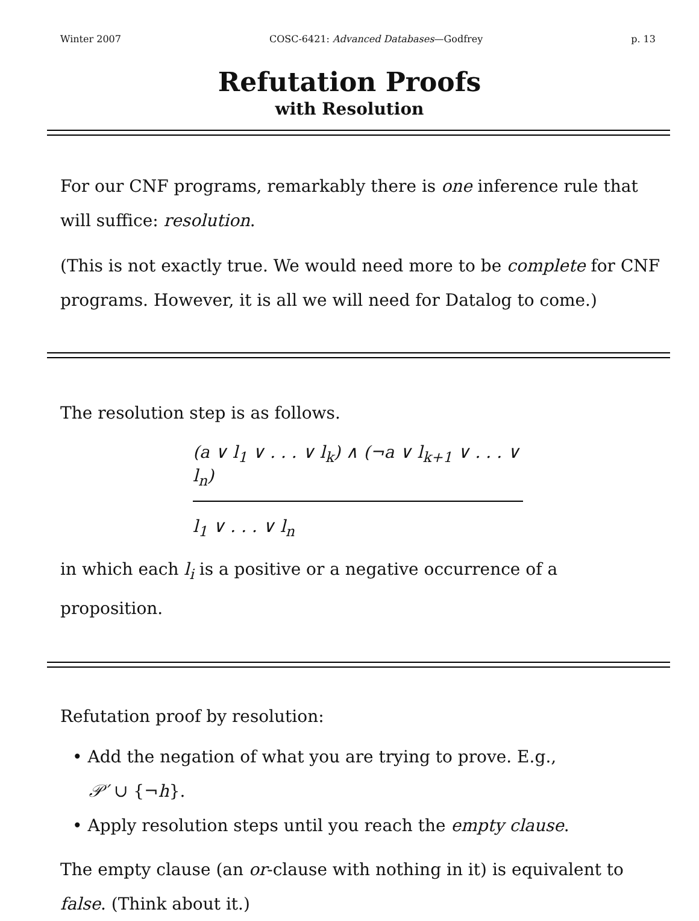Winter 2007 COSC-6421: Advanced Databases—Godfrey p. 13
Refutation Proofs
with Resolution
For our CNF programs, remarkably there is one inference rule that will suffice: resolution.
(This is not exactly true. We would need more to be complete for CNF programs. However, it is all we will need for Datalog to come.)
The resolution step is as follows.
(a ∨ l<sub>1</sub> ∨ . . . ∨ l<sub>k</sub>) ∧ (¬a ∨ l<sub>k+1</sub> ∨ . . . ∨ l<sub>n</sub>)
l<sub>1</sub> ∨ . . . ∨ l<sub>n</sub>
in which each l<sub>i</sub> is a positive or a negative occurrence of a proposition.
Refutation proof by resolution:
• Add the negation of what you are trying to prove. E.g.,
𝒫′ ∪ {¬h}.
• Apply resolution steps until you reach the empty clause.
The empty clause (an or-clause with nothing in it) is equivalent to false. (Think about it.)